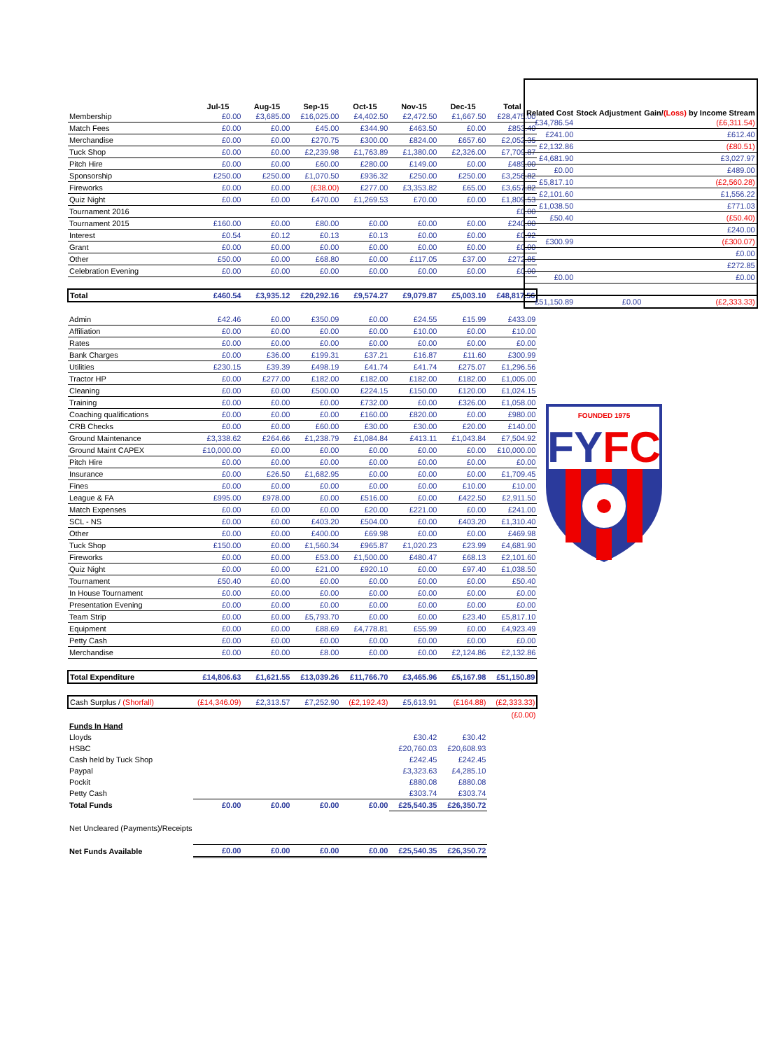| | Jul-15 | Aug-15 | Sep-15 | Oct-15 | Nov-15 | Dec-15 | Total |
| --- | --- | --- | --- | --- | --- | --- | --- |
| Membership | £0.00 | £3,685.00 | £16,025.00 | £4,402.50 | £2,472.50 | £1,667.50 | £28,475.00 |
| Match Fees | £0.00 | £0.00 | £45.00 | £344.90 | £463.50 | £0.00 | £853.40 |
| Merchandise | £0.00 | £0.00 | £270.75 | £300.00 | £824.00 | £657.60 | £2,052.35 |
| Tuck Shop | £0.00 | £0.00 | £2,239.98 | £1,763.89 | £1,380.00 | £2,326.00 | £7,709.87 |
| Pitch Hire | £0.00 | £0.00 | £60.00 | £280.00 | £149.00 | £0.00 | £489.00 |
| Sponsorship | £250.00 | £250.00 | £1,070.50 | £936.32 | £250.00 | £250.00 | £3,256.82 |
| Fireworks | £0.00 | £0.00 | (£38.00) | £277.00 | £3,353.82 | £65.00 | £3,657.82 |
| Quiz Night | £0.00 | £0.00 | £470.00 | £1,269.53 | £70.00 | £0.00 | £1,809.53 |
| Tournament 2016 | | | | | | | £0.00 |
| Tournament 2015 | £160.00 | £0.00 | £80.00 | £0.00 | £0.00 | £0.00 | £240.00 |
| Interest | £0.54 | £0.12 | £0.13 | £0.13 | £0.00 | £0.00 | £0.92 |
| Grant | £0.00 | £0.00 | £0.00 | £0.00 | £0.00 | £0.00 | £0.00 |
| Other | £50.00 | £0.00 | £68.80 | £0.00 | £117.05 | £37.00 | £272.85 |
| Celebration Evening | £0.00 | £0.00 | £0.00 | £0.00 | £0.00 | £0.00 | £0.00 |
| Total | £460.54 | £3,935.12 | £20,292.16 | £9,574.27 | £9,079.87 | £5,003.10 | £48,817.56 |
| Admin | £42.46 | £0.00 | £350.09 | £0.00 | £24.55 | £15.99 | £433.09 |
| Affiliation | £0.00 | £0.00 | £0.00 | £0.00 | £10.00 | £0.00 | £10.00 |
| Rates | £0.00 | £0.00 | £0.00 | £0.00 | £0.00 | £0.00 | £0.00 |
| Bank Charges | £0.00 | £36.00 | £199.31 | £37.21 | £16.87 | £11.60 | £300.99 |
| Utilities | £230.15 | £39.39 | £498.19 | £41.74 | £41.74 | £275.07 | £1,296.56 |
| Tractor HP | £0.00 | £277.00 | £182.00 | £182.00 | £182.00 | £182.00 | £1,005.00 |
| Cleaning | £0.00 | £0.00 | £500.00 | £224.15 | £150.00 | £120.00 | £1,024.15 |
| Training | £0.00 | £0.00 | £0.00 | £732.00 | £0.00 | £326.00 | £1,058.00 |
| Coaching qualifications | £0.00 | £0.00 | £0.00 | £160.00 | £820.00 | £0.00 | £980.00 |
| CRB Checks | £0.00 | £0.00 | £60.00 | £30.00 | £30.00 | £20.00 | £140.00 |
| Ground Maintenance | £3,338.62 | £264.66 | £1,238.79 | £1,084.84 | £413.11 | £1,043.84 | £7,504.92 |
| Ground Maint CAPEX | £10,000.00 | £0.00 | £0.00 | £0.00 | £0.00 | £0.00 | £10,000.00 |
| Pitch Hire | £0.00 | £0.00 | £0.00 | £0.00 | £0.00 | £0.00 | £0.00 |
| Insurance | £0.00 | £26.50 | £1,682.95 | £0.00 | £0.00 | £0.00 | £1,709.45 |
| Fines | £0.00 | £0.00 | £0.00 | £0.00 | £0.00 | £10.00 | £10.00 |
| League & FA | £995.00 | £978.00 | £0.00 | £516.00 | £0.00 | £422.50 | £2,911.50 |
| Match Expenses | £0.00 | £0.00 | £0.00 | £20.00 | £221.00 | £0.00 | £241.00 |
| SCL - NS | £0.00 | £0.00 | £403.20 | £504.00 | £0.00 | £403.20 | £1,310.40 |
| Other | £0.00 | £0.00 | £400.00 | £69.98 | £0.00 | £0.00 | £469.98 |
| Tuck Shop | £150.00 | £0.00 | £1,560.34 | £965.87 | £1,020.23 | £23.99 | £4,681.90 |
| Fireworks | £0.00 | £0.00 | £53.00 | £1,500.00 | £480.47 | £68.13 | £2,101.60 |
| Quiz Night | £0.00 | £0.00 | £21.00 | £920.10 | £0.00 | £97.40 | £1,038.50 |
| Tournament | £50.40 | £0.00 | £0.00 | £0.00 | £0.00 | £0.00 | £50.40 |
| In House Tournament | £0.00 | £0.00 | £0.00 | £0.00 | £0.00 | £0.00 | £0.00 |
| Presentation Evening | £0.00 | £0.00 | £0.00 | £0.00 | £0.00 | £0.00 | £0.00 |
| Team Strip | £0.00 | £0.00 | £5,793.70 | £0.00 | £0.00 | £23.40 | £5,817.10 |
| Equipment | £0.00 | £0.00 | £88.69 | £4,778.81 | £55.99 | £0.00 | £4,923.49 |
| Petty Cash | £0.00 | £0.00 | £0.00 | £0.00 | £0.00 | £0.00 | £0.00 |
| Merchandise | £0.00 | £0.00 | £8.00 | £0.00 | £0.00 | £2,124.86 | £2,132.86 |
| Total Expenditure | £14,806.63 | £1,621.55 | £13,039.26 | £11,766.70 | £3,465.96 | £5,167.98 | £51,150.89 |
| Cash Surplus / (Shorfall) | (£14,346.09) | £2,313.57 | £7,252.90 | (£2,192.43) | £5,613.91 | (£164.88) | (£2,333.33) |
| | | | | | | | (£0.00) |
| Funds In Hand | | | | | | | |
| Lloyds | | | | | £30.42 | £30.42 | |
| HSBC | | | | | £20,760.03 | £20,608.93 | |
| Cash held by Tuck Shop | | | | | £242.45 | £242.45 | |
| Paypal | | | | | £3,323.63 | £4,285.10 | |
| Pockit | | | | | £880.08 | £880.08 | |
| Petty Cash | | | | | £303.74 | £303.74 | |
| Total Funds | £0.00 | £0.00 | £0.00 | £0.00 | £25,540.35 | £26,350.72 | |
| Net Uncleared (Payments)/Receipts | | | | | | | |
| Net Funds Available | £0.00 | £0.00 | £0.00 | £0.00 | £25,540.35 | £26,350.72 | |
| Related Cost | Stock Adjustment | Gain/ (Loss) by Income Stream |
| --- | --- | --- |
| £34,786.54 | | (£6,311.54) |
| £241.00 | | £612.40 |
| £2,132.86 | | (£80.51) |
| £4,681.90 | | £3,027.97 |
| £0.00 | | £489.00 |
| £5,817.10 | | (£2,560.28) |
| £2,101.60 | | £1,556.22 |
| £1,038.50 | | £771.03 |
| £50.40 | | (£50.40) |
| | | £240.00 |
| £300.99 | | (£300.07) |
| | | £0.00 |
| | | £272.85 |
| £0.00 | | £0.00 |
| £51,150.89 | £0.00 | (£2,333.33) |
FOUNDED 1975
FYFC